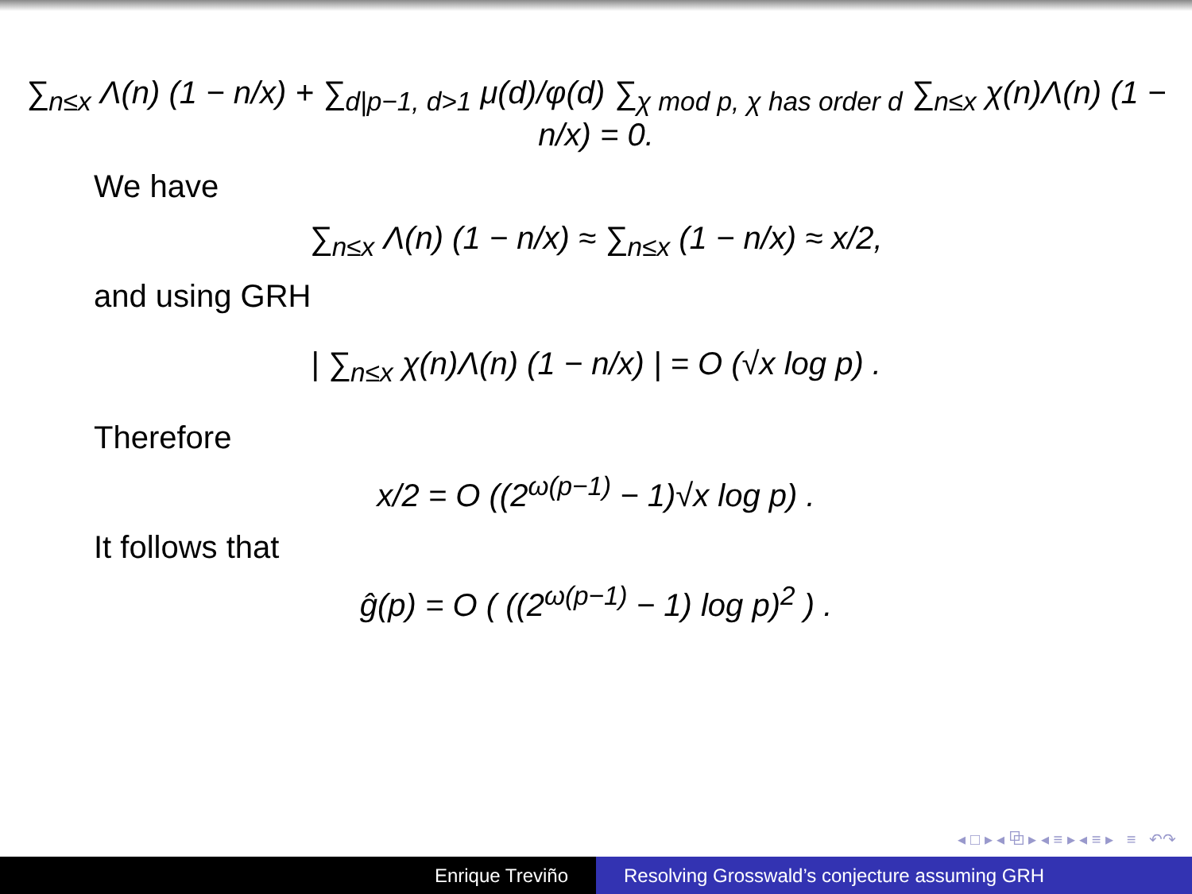∑<sub>n≤x</sub> Λ(n) (1 − n/x) + ∑<sub>d|p−1, d>1</sub> μ(d)/φ(d) ∑<sub>χ mod p, χ has order d</sub> ∑<sub>n≤x</sub> χ(n)Λ(n) (1 − n/x) = 0.
We have
∑<sub>n≤x</sub> Λ(n) (1 − n/x) ≈ ∑<sub>n≤x</sub> (1 − n/x) ≈ x/2,
and using GRH
| ∑<sub>n≤x</sub> χ(n)Λ(n) (1 − n/x) | = O (√x log p) .
Therefore
x/2 = O ((2<sup>ω(p−1)</sup> − 1)√x log p) .
It follows that
ĝ(p) = O ( ((2<sup>ω(p−1)</sup> − 1) log p)<sup>2</sup> ) .
◂ □ ▸ ◂ ⧉ ▸ ◂ ≡ ▸ ◂ ≡ ▸ ≡ ↶↷
Enrique Treviño Resolving Grosswald’s conjecture assuming GRH